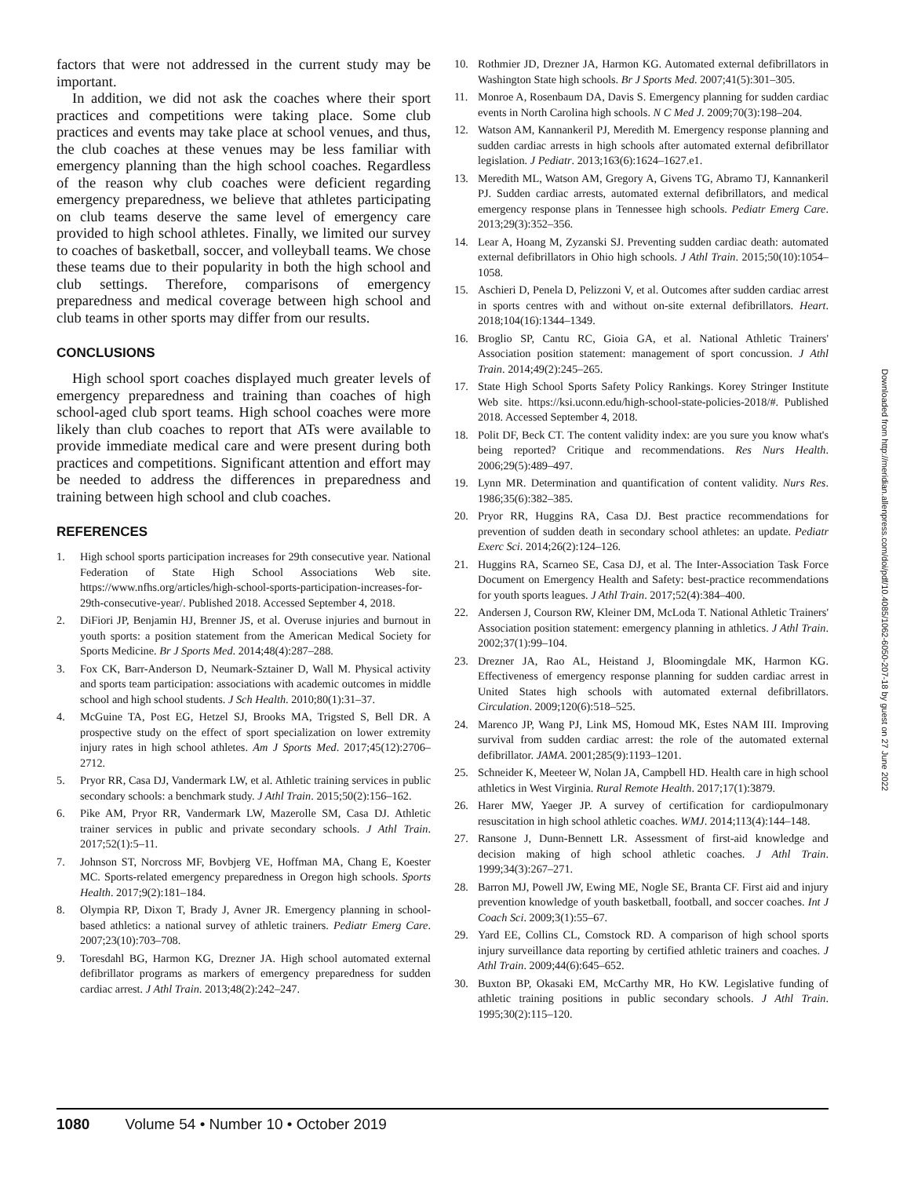factors that were not addressed in the current study may be important.
In addition, we did not ask the coaches where their sport practices and competitions were taking place. Some club practices and events may take place at school venues, and thus, the club coaches at these venues may be less familiar with emergency planning than the high school coaches. Regardless of the reason why club coaches were deficient regarding emergency preparedness, we believe that athletes participating on club teams deserve the same level of emergency care provided to high school athletes. Finally, we limited our survey to coaches of basketball, soccer, and volleyball teams. We chose these teams due to their popularity in both the high school and club settings. Therefore, comparisons of emergency preparedness and medical coverage between high school and club teams in other sports may differ from our results.
CONCLUSIONS
High school sport coaches displayed much greater levels of emergency preparedness and training than coaches of high school-aged club sport teams. High school coaches were more likely than club coaches to report that ATs were available to provide immediate medical care and were present during both practices and competitions. Significant attention and effort may be needed to address the differences in preparedness and training between high school and club coaches.
REFERENCES
1. High school sports participation increases for 29th consecutive year. National Federation of State High School Associations Web site. https://www.nfhs.org/articles/high-school-sports-participation-increases-for-29th-consecutive-year/. Published 2018. Accessed September 4, 2018.
2. DiFiori JP, Benjamin HJ, Brenner JS, et al. Overuse injuries and burnout in youth sports: a position statement from the American Medical Society for Sports Medicine. Br J Sports Med. 2014;48(4):287–288.
3. Fox CK, Barr-Anderson D, Neumark-Sztainer D, Wall M. Physical activity and sports team participation: associations with academic outcomes in middle school and high school students. J Sch Health. 2010;80(1):31–37.
4. McGuine TA, Post EG, Hetzel SJ, Brooks MA, Trigsted S, Bell DR. A prospective study on the effect of sport specialization on lower extremity injury rates in high school athletes. Am J Sports Med. 2017;45(12):2706–2712.
5. Pryor RR, Casa DJ, Vandermark LW, et al. Athletic training services in public secondary schools: a benchmark study. J Athl Train. 2015;50(2):156–162.
6. Pike AM, Pryor RR, Vandermark LW, Mazerolle SM, Casa DJ. Athletic trainer services in public and private secondary schools. J Athl Train. 2017;52(1):5–11.
7. Johnson ST, Norcross MF, Bovbjerg VE, Hoffman MA, Chang E, Koester MC. Sports-related emergency preparedness in Oregon high schools. Sports Health. 2017;9(2):181–184.
8. Olympia RP, Dixon T, Brady J, Avner JR. Emergency planning in school-based athletics: a national survey of athletic trainers. Pediatr Emerg Care. 2007;23(10):703–708.
9. Toresdahl BG, Harmon KG, Drezner JA. High school automated external defibrillator programs as markers of emergency preparedness for sudden cardiac arrest. J Athl Train. 2013;48(2):242–247.
10. Rothmier JD, Drezner JA, Harmon KG. Automated external defibrillators in Washington State high schools. Br J Sports Med. 2007;41(5):301–305.
11. Monroe A, Rosenbaum DA, Davis S. Emergency planning for sudden cardiac events in North Carolina high schools. N C Med J. 2009;70(3):198–204.
12. Watson AM, Kannankeril PJ, Meredith M. Emergency response planning and sudden cardiac arrests in high schools after automated external defibrillator legislation. J Pediatr. 2013;163(6):1624–1627.e1.
13. Meredith ML, Watson AM, Gregory A, Givens TG, Abramo TJ, Kannankeril PJ. Sudden cardiac arrests, automated external defibrillators, and medical emergency response plans in Tennessee high schools. Pediatr Emerg Care. 2013;29(3):352–356.
14. Lear A, Hoang M, Zyzanski SJ. Preventing sudden cardiac death: automated external defibrillators in Ohio high schools. J Athl Train. 2015;50(10):1054–1058.
15. Aschieri D, Penela D, Pelizzoni V, et al. Outcomes after sudden cardiac arrest in sports centres with and without on-site external defibrillators. Heart. 2018;104(16):1344–1349.
16. Broglio SP, Cantu RC, Gioia GA, et al. National Athletic Trainers' Association position statement: management of sport concussion. J Athl Train. 2014;49(2):245–265.
17. State High School Sports Safety Policy Rankings. Korey Stringer Institute Web site. https://ksi.uconn.edu/high-school-state-policies-2018/#. Published 2018. Accessed September 4, 2018.
18. Polit DF, Beck CT. The content validity index: are you sure you know what's being reported? Critique and recommendations. Res Nurs Health. 2006;29(5):489–497.
19. Lynn MR. Determination and quantification of content validity. Nurs Res. 1986;35(6):382–385.
20. Pryor RR, Huggins RA, Casa DJ. Best practice recommendations for prevention of sudden death in secondary school athletes: an update. Pediatr Exerc Sci. 2014;26(2):124–126.
21. Huggins RA, Scarneo SE, Casa DJ, et al. The Inter-Association Task Force Document on Emergency Health and Safety: best-practice recommendations for youth sports leagues. J Athl Train. 2017;52(4):384–400.
22. Andersen J, Courson RW, Kleiner DM, McLoda T. National Athletic Trainers' Association position statement: emergency planning in athletics. J Athl Train. 2002;37(1):99–104.
23. Drezner JA, Rao AL, Heistand J, Bloomingdale MK, Harmon KG. Effectiveness of emergency response planning for sudden cardiac arrest in United States high schools with automated external defibrillators. Circulation. 2009;120(6):518–525.
24. Marenco JP, Wang PJ, Link MS, Homoud MK, Estes NAM III. Improving survival from sudden cardiac arrest: the role of the automated external defibrillator. JAMA. 2001;285(9):1193–1201.
25. Schneider K, Meeteer W, Nolan JA, Campbell HD. Health care in high school athletics in West Virginia. Rural Remote Health. 2017;17(1):3879.
26. Harer MW, Yaeger JP. A survey of certification for cardiopulmonary resuscitation in high school athletic coaches. WMJ. 2014;113(4):144–148.
27. Ransone J, Dunn-Bennett LR. Assessment of first-aid knowledge and decision making of high school athletic coaches. J Athl Train. 1999;34(3):267–271.
28. Barron MJ, Powell JW, Ewing ME, Nogle SE, Branta CF. First aid and injury prevention knowledge of youth basketball, football, and soccer coaches. Int J Coach Sci. 2009;3(1):55–67.
29. Yard EE, Collins CL, Comstock RD. A comparison of high school sports injury surveillance data reporting by certified athletic trainers and coaches. J Athl Train. 2009;44(6):645–652.
30. Buxton BP, Okasaki EM, McCarthy MR, Ho KW. Legislative funding of athletic training positions in public secondary schools. J Athl Train. 1995;30(2):115–120.
Downloaded from http://meridian.allenpress.com/doi/pdf/10.4085/1062-6050-207-18 by guest on 27 June 2022
1080 Volume 54 • Number 10 • October 2019